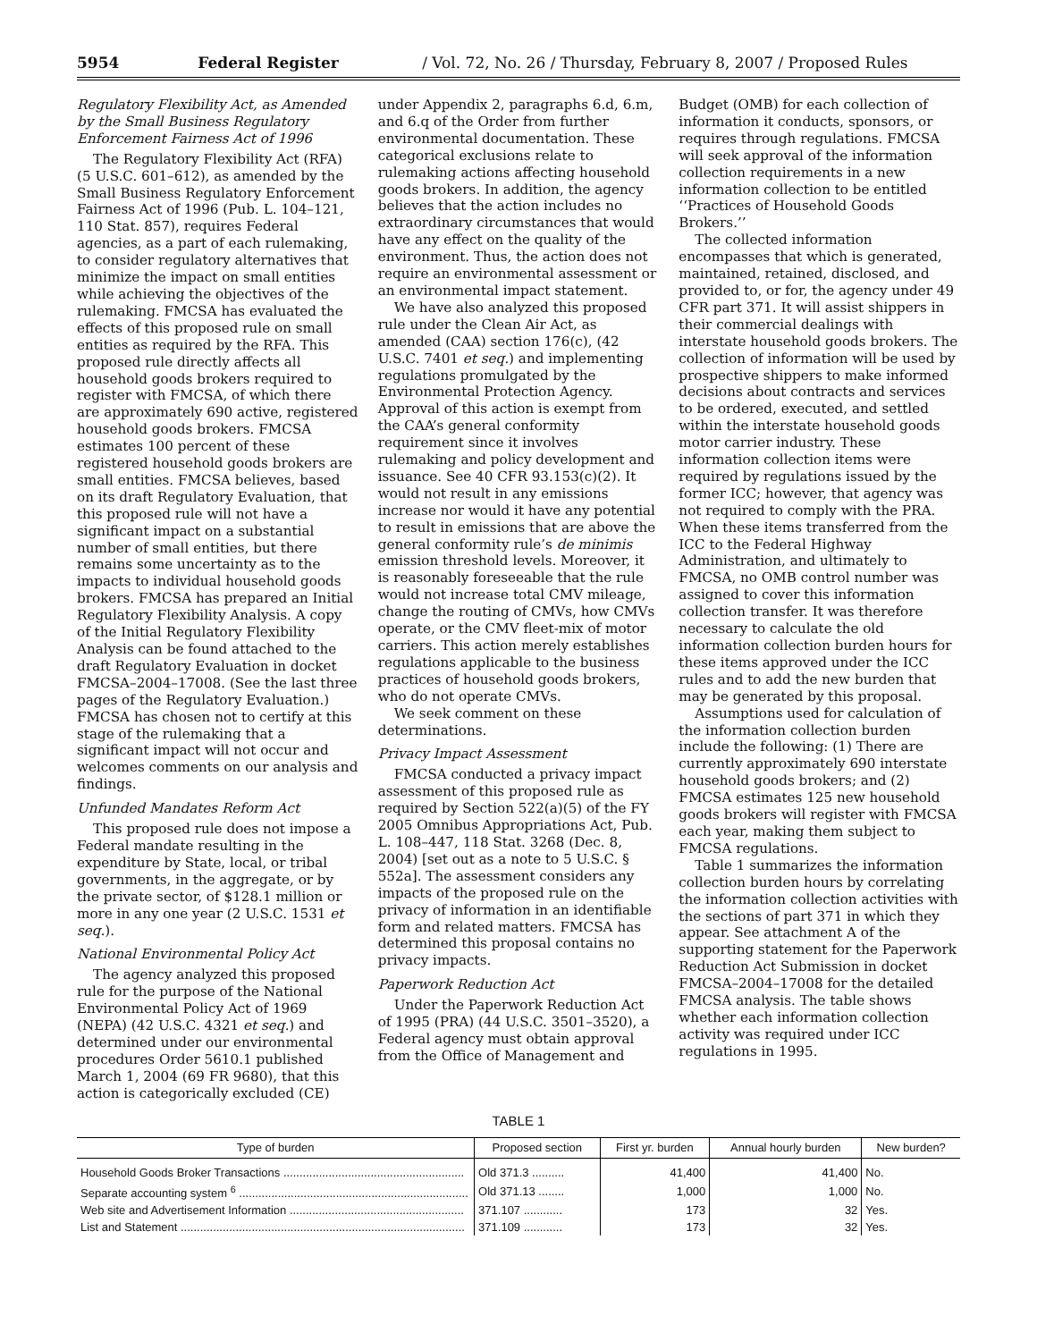5954 Federal Register / Vol. 72, No. 26 / Thursday, February 8, 2007 / Proposed Rules
Regulatory Flexibility Act, as Amended by the Small Business Regulatory Enforcement Fairness Act of 1996
The Regulatory Flexibility Act (RFA) (5 U.S.C. 601–612), as amended by the Small Business Regulatory Enforcement Fairness Act of 1996 (Pub. L. 104–121, 110 Stat. 857), requires Federal agencies, as a part of each rulemaking, to consider regulatory alternatives that minimize the impact on small entities while achieving the objectives of the rulemaking. FMCSA has evaluated the effects of this proposed rule on small entities as required by the RFA. This proposed rule directly affects all household goods brokers required to register with FMCSA, of which there are approximately 690 active, registered household goods brokers. FMCSA estimates 100 percent of these registered household goods brokers are small entities. FMCSA believes, based on its draft Regulatory Evaluation, that this proposed rule will not have a significant impact on a substantial number of small entities, but there remains some uncertainty as to the impacts to individual household goods brokers. FMCSA has prepared an Initial Regulatory Flexibility Analysis. A copy of the Initial Regulatory Flexibility Analysis can be found attached to the draft Regulatory Evaluation in docket FMCSA–2004–17008. (See the last three pages of the Regulatory Evaluation.) FMCSA has chosen not to certify at this stage of the rulemaking that a significant impact will not occur and welcomes comments on our analysis and findings.
Unfunded Mandates Reform Act
This proposed rule does not impose a Federal mandate resulting in the expenditure by State, local, or tribal governments, in the aggregate, or by the private sector, of $128.1 million or more in any one year (2 U.S.C. 1531 et seq.).
National Environmental Policy Act
The agency analyzed this proposed rule for the purpose of the National Environmental Policy Act of 1969 (NEPA) (42 U.S.C. 4321 et seq.) and determined under our environmental procedures Order 5610.1 published March 1, 2004 (69 FR 9680), that this action is categorically excluded (CE)
under Appendix 2, paragraphs 6.d, 6.m, and 6.q of the Order from further environmental documentation. These categorical exclusions relate to rulemaking actions affecting household goods brokers. In addition, the agency believes that the action includes no extraordinary circumstances that would have any effect on the quality of the environment. Thus, the action does not require an environmental assessment or an environmental impact statement.
We have also analyzed this proposed rule under the Clean Air Act, as amended (CAA) section 176(c), (42 U.S.C. 7401 et seq.) and implementing regulations promulgated by the Environmental Protection Agency. Approval of this action is exempt from the CAA’s general conformity requirement since it involves rulemaking and policy development and issuance. See 40 CFR 93.153(c)(2). It would not result in any emissions increase nor would it have any potential to result in emissions that are above the general conformity rule’s de minimis emission threshold levels. Moreover, it is reasonably foreseeable that the rule would not increase total CMV mileage, change the routing of CMVs, how CMVs operate, or the CMV fleet-mix of motor carriers. This action merely establishes regulations applicable to the business practices of household goods brokers, who do not operate CMVs.
We seek comment on these determinations.
Privacy Impact Assessment
FMCSA conducted a privacy impact assessment of this proposed rule as required by Section 522(a)(5) of the FY 2005 Omnibus Appropriations Act, Pub. L. 108–447, 118 Stat. 3268 (Dec. 8, 2004) [set out as a note to 5 U.S.C. § 552a]. The assessment considers any impacts of the proposed rule on the privacy of information in an identifiable form and related matters. FMCSA has determined this proposal contains no privacy impacts.
Paperwork Reduction Act
Under the Paperwork Reduction Act of 1995 (PRA) (44 U.S.C. 3501–3520), a Federal agency must obtain approval from the Office of Management and
Budget (OMB) for each collection of information it conducts, sponsors, or requires through regulations. FMCSA will seek approval of the information collection requirements in a new information collection to be entitled ‘‘Practices of Household Goods Brokers.’’
The collected information encompasses that which is generated, maintained, retained, disclosed, and provided to, or for, the agency under 49 CFR part 371. It will assist shippers in their commercial dealings with interstate household goods brokers. The collection of information will be used by prospective shippers to make informed decisions about contracts and services to be ordered, executed, and settled within the interstate household goods motor carrier industry. These information collection items were required by regulations issued by the former ICC; however, that agency was not required to comply with the PRA. When these items transferred from the ICC to the Federal Highway Administration, and ultimately to FMCSA, no OMB control number was assigned to cover this information collection transfer. It was therefore necessary to calculate the old information collection burden hours for these items approved under the ICC rules and to add the new burden that may be generated by this proposal.
Assumptions used for calculation of the information collection burden include the following: (1) There are currently approximately 690 interstate household goods brokers; and (2) FMCSA estimates 125 new household goods brokers will register with FMCSA each year, making them subject to FMCSA regulations.
Table 1 summarizes the information collection burden hours by correlating the information collection activities with the sections of part 371 in which they appear. See attachment A of the supporting statement for the Paperwork Reduction Act Submission in docket FMCSA–2004–17008 for the detailed FMCSA analysis. The table shows whether each information collection activity was required under ICC regulations in 1995.
TABLE 1
| Type of burden | Proposed section | First yr. burden | Annual hourly burden | New burden? |
| --- | --- | --- | --- | --- |
| Household Goods Broker Transactions ........................................................ | Old 371.3 .......... | 41,400 | 41,400 | No. |
| Separate accounting system <sup>6</sup> ....................................................................... | Old 371.13 ........ | 1,000 | 1,000 | No. |
| Web site and Advertisement Information ...................................................... | 371.107 ............ | 173 | 32 | Yes. |
| List and Statement ........................................................................................ | 371.109 ............ | 173 | 32 | Yes. |